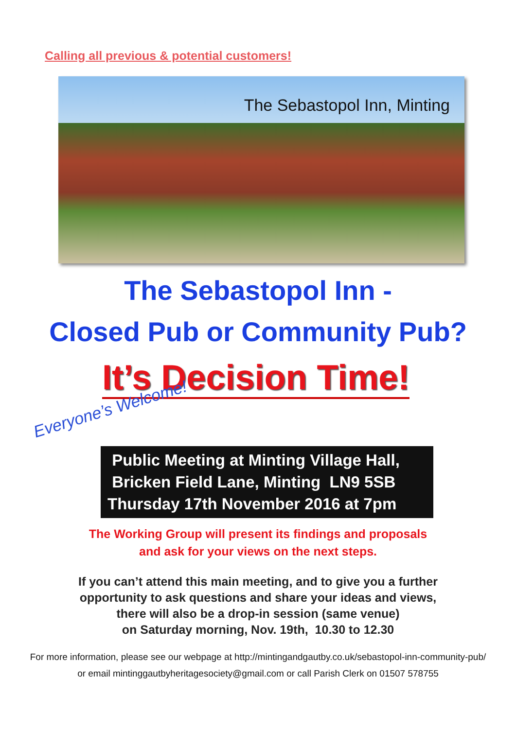Calling all previous & potential customers!
The Sebastopol Inn, Minting
The Sebastopol Inn -
Closed Pub or Community Pub?
It’s Decision Time!
Everyone’s Welcome!
Public Meeting at Minting Village Hall,
Bricken Field Lane, Minting LN9 5SB
Thursday 17th November 2016 at 7pm
The Working Group will present its findings and proposals
and ask for your views on the next steps.
If you can’t attend this main meeting, and to give you a further
opportunity to ask questions and share your ideas and views,
there will also be a drop-in session (same venue)
on Saturday morning, Nov. 19th, 10.30 to 12.30
For more information, please see our webpage at http://mintingandgautby.co.uk/sebastopol-inn-community-pub/
or email mintinggautbyheritagesociety@gmail.com or call Parish Clerk on 01507 578755